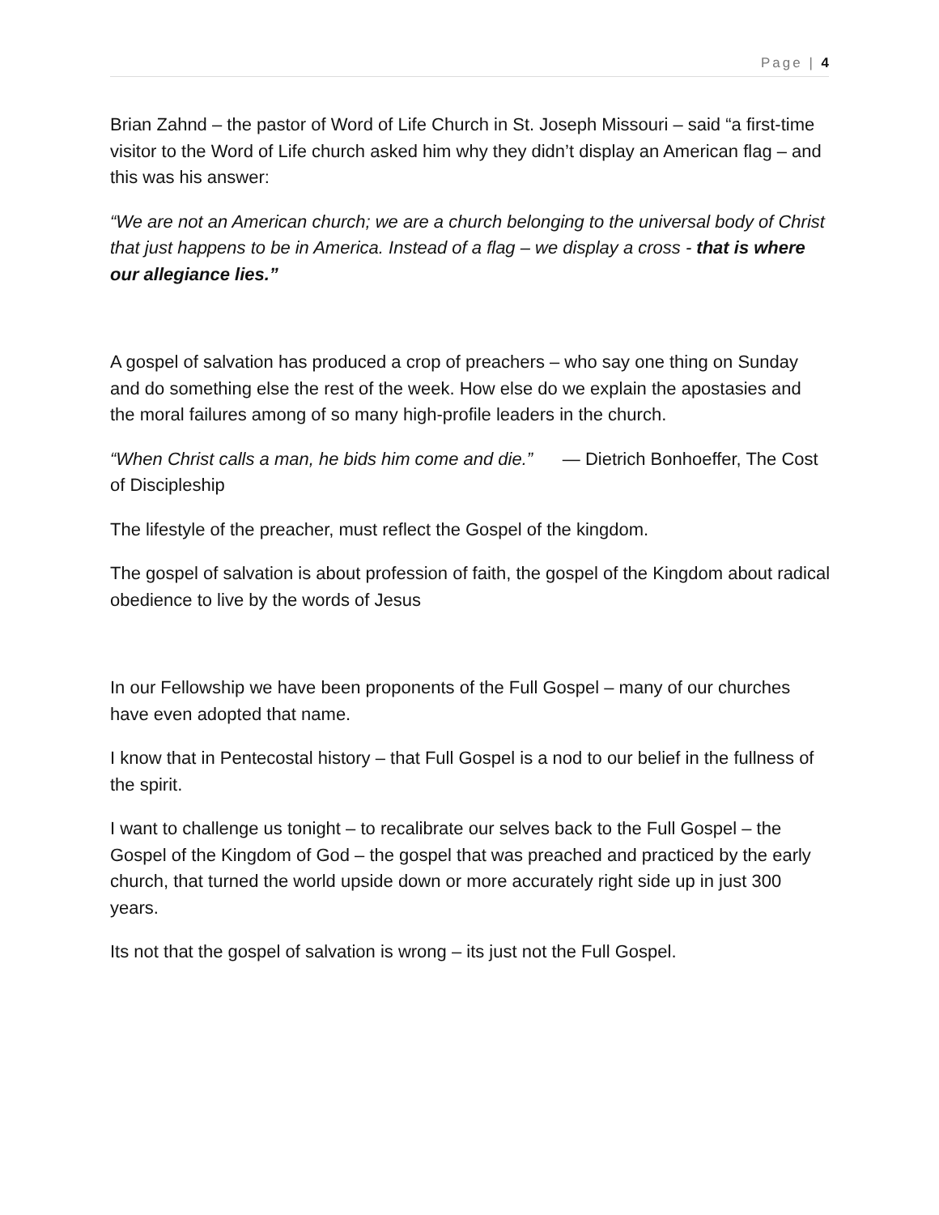Page | 4
Brian Zahnd – the pastor of Word of Life Church in St. Joseph Missouri – said “a first-time visitor to the Word of Life church asked him why they didn’t display an American flag – and this was his answer:
“We are not an American church; we are a church belonging to the universal body of Christ that just happens to be in America. Instead of a flag – we display a cross - that is where our allegiance lies.”
A gospel of salvation has produced a crop of preachers – who say one thing on Sunday and do something else the rest of the week. How else do we explain the apostasies and the moral failures among of so many high-profile leaders in the church.
“When Christ calls a man, he bids him come and die.” ― Dietrich Bonhoeffer, The Cost of Discipleship
The lifestyle of the preacher, must reflect the Gospel of the kingdom.
The gospel of salvation is about profession of faith, the gospel of the Kingdom about radical obedience to live by the words of Jesus
In our Fellowship we have been proponents of the Full Gospel – many of our churches have even adopted that name.
I know that in Pentecostal history – that Full Gospel is a nod to our belief in the fullness of the spirit.
I want to challenge us tonight – to recalibrate our selves back to the Full Gospel – the Gospel of the Kingdom of God – the gospel that was preached and practiced by the early church, that turned the world upside down or more accurately right side up in just 300 years.
Its not that the gospel of salvation is wrong – its just not the Full Gospel.